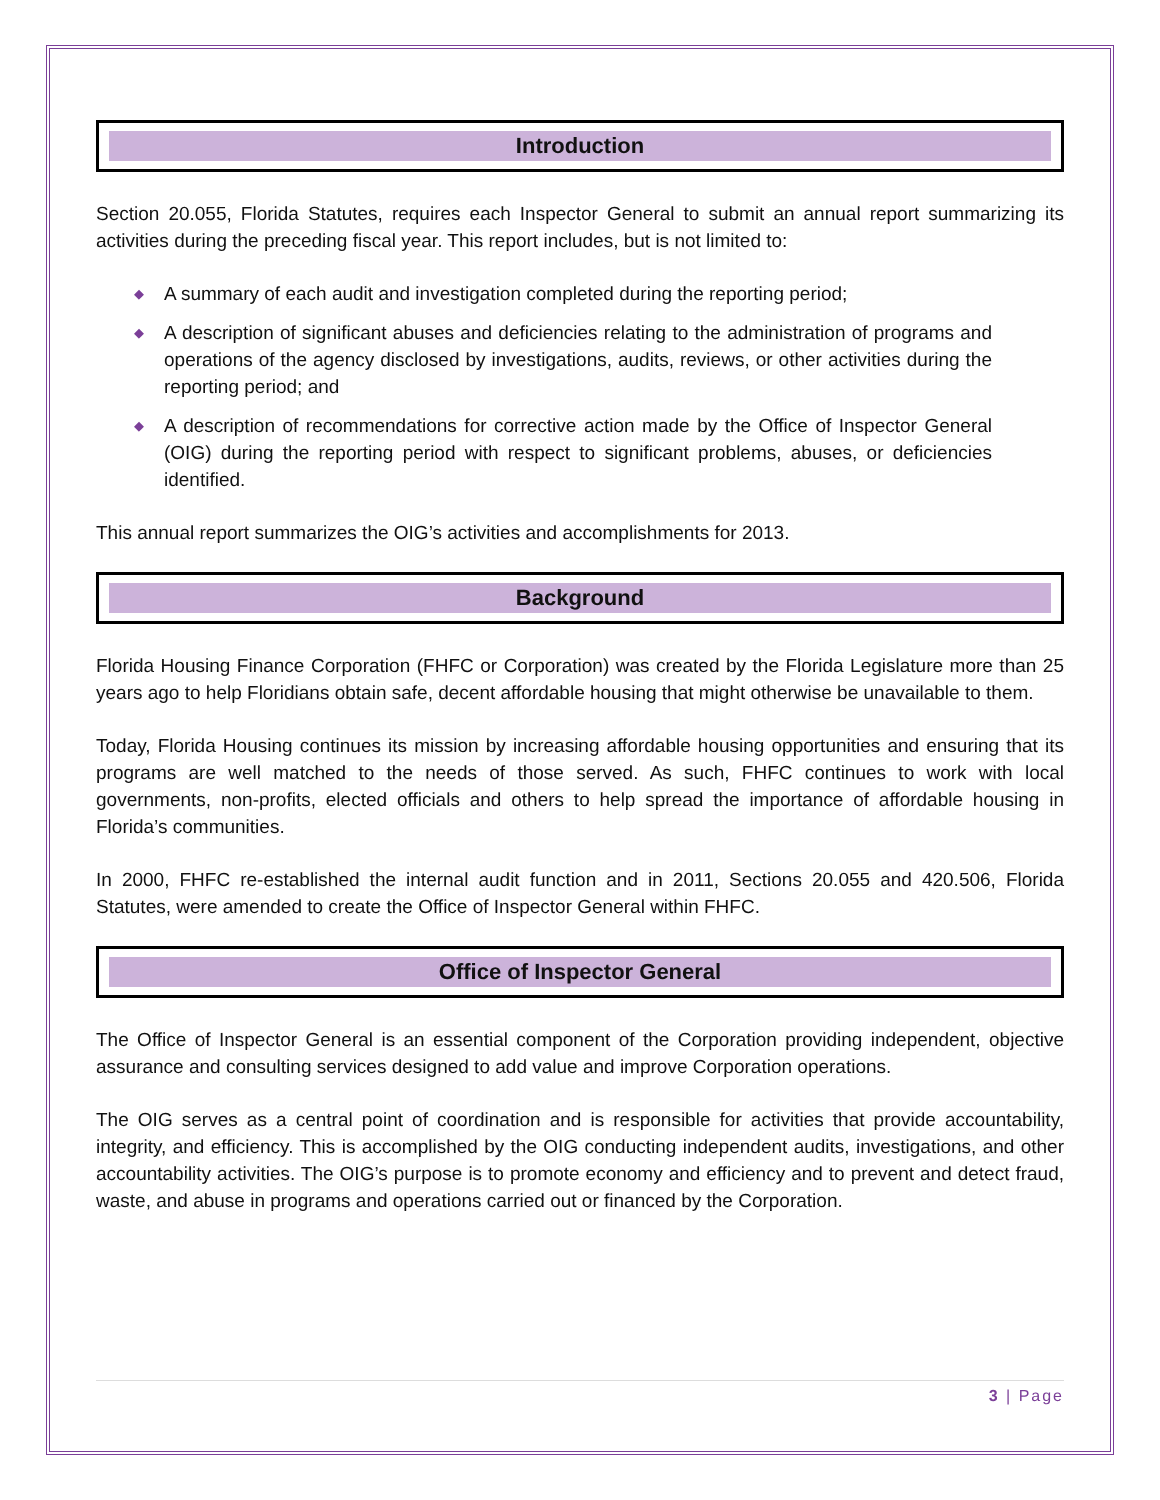Introduction
Section 20.055, Florida Statutes, requires each Inspector General to submit an annual report summarizing its activities during the preceding fiscal year. This report includes, but is not limited to:
◆ A summary of each audit and investigation completed during the reporting period;
◆ A description of significant abuses and deficiencies relating to the administration of programs and operations of the agency disclosed by investigations, audits, reviews, or other activities during the reporting period; and
◆ A description of recommendations for corrective action made by the Office of Inspector General (OIG) during the reporting period with respect to significant problems, abuses, or deficiencies identified.
This annual report summarizes the OIG’s activities and accomplishments for 2013.
Background
Florida Housing Finance Corporation (FHFC or Corporation) was created by the Florida Legislature more than 25 years ago to help Floridians obtain safe, decent affordable housing that might otherwise be unavailable to them.
Today, Florida Housing continues its mission by increasing affordable housing opportunities and ensuring that its programs are well matched to the needs of those served. As such, FHFC continues to work with local governments, non-profits, elected officials and others to help spread the importance of affordable housing in Florida’s communities.
In 2000, FHFC re-established the internal audit function and in 2011, Sections 20.055 and 420.506, Florida Statutes, were amended to create the Office of Inspector General within FHFC.
Office of Inspector General
The Office of Inspector General is an essential component of the Corporation providing independent, objective assurance and consulting services designed to add value and improve Corporation operations.
The OIG serves as a central point of coordination and is responsible for activities that provide accountability, integrity, and efficiency. This is accomplished by the OIG conducting independent audits, investigations, and other accountability activities. The OIG’s purpose is to promote economy and efficiency and to prevent and detect fraud, waste, and abuse in programs and operations carried out or financed by the Corporation.
3 | Page